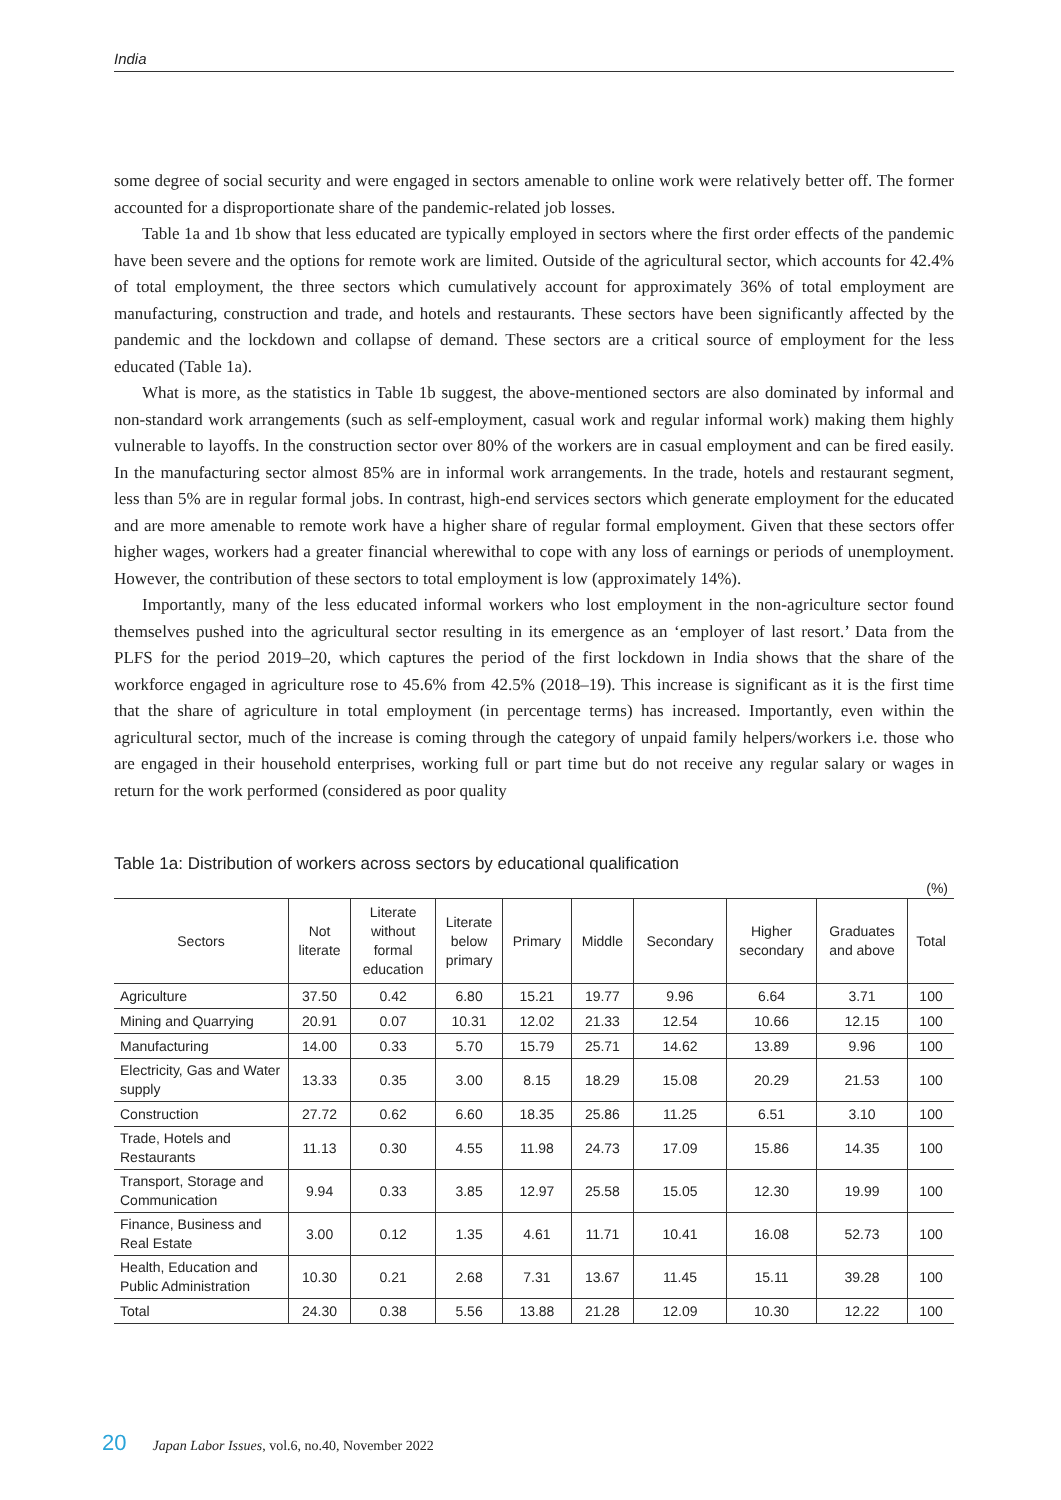India
some degree of social security and were engaged in sectors amenable to online work were relatively better off. The former accounted for a disproportionate share of the pandemic-related job losses.
Table 1a and 1b show that less educated are typically employed in sectors where the first order effects of the pandemic have been severe and the options for remote work are limited. Outside of the agricultural sector, which accounts for 42.4% of total employment, the three sectors which cumulatively account for approximately 36% of total employment are manufacturing, construction and trade, and hotels and restaurants. These sectors have been significantly affected by the pandemic and the lockdown and collapse of demand. These sectors are a critical source of employment for the less educated (Table 1a).
What is more, as the statistics in Table 1b suggest, the above-mentioned sectors are also dominated by informal and non-standard work arrangements (such as self-employment, casual work and regular informal work) making them highly vulnerable to layoffs. In the construction sector over 80% of the workers are in casual employment and can be fired easily. In the manufacturing sector almost 85% are in informal work arrangements. In the trade, hotels and restaurant segment, less than 5% are in regular formal jobs. In contrast, high-end services sectors which generate employment for the educated and are more amenable to remote work have a higher share of regular formal employment. Given that these sectors offer higher wages, workers had a greater financial wherewithal to cope with any loss of earnings or periods of unemployment. However, the contribution of these sectors to total employment is low (approximately 14%).
Importantly, many of the less educated informal workers who lost employment in the non-agriculture sector found themselves pushed into the agricultural sector resulting in its emergence as an ‘employer of last resort.’ Data from the PLFS for the period 2019–20, which captures the period of the first lockdown in India shows that the share of the workforce engaged in agriculture rose to 45.6% from 42.5% (2018–19). This increase is significant as it is the first time that the share of agriculture in total employment (in percentage terms) has increased. Importantly, even within the agricultural sector, much of the increase is coming through the category of unpaid family helpers/workers i.e. those who are engaged in their household enterprises, working full or part time but do not receive any regular salary or wages in return for the work performed (considered as poor quality
Table 1a: Distribution of workers across sectors by educational qualification
(%)
| Sectors | Not literate | Literate without formal education | Literate below primary | Primary | Middle | Secondary | Higher secondary | Graduates and above | Total |
| --- | --- | --- | --- | --- | --- | --- | --- | --- | --- |
| Agriculture | 37.50 | 0.42 | 6.80 | 15.21 | 19.77 | 9.96 | 6.64 | 3.71 | 100 |
| Mining and Quarrying | 20.91 | 0.07 | 10.31 | 12.02 | 21.33 | 12.54 | 10.66 | 12.15 | 100 |
| Manufacturing | 14.00 | 0.33 | 5.70 | 15.79 | 25.71 | 14.62 | 13.89 | 9.96 | 100 |
| Electricity, Gas and Water supply | 13.33 | 0.35 | 3.00 | 8.15 | 18.29 | 15.08 | 20.29 | 21.53 | 100 |
| Construction | 27.72 | 0.62 | 6.60 | 18.35 | 25.86 | 11.25 | 6.51 | 3.10 | 100 |
| Trade, Hotels and Restaurants | 11.13 | 0.30 | 4.55 | 11.98 | 24.73 | 17.09 | 15.86 | 14.35 | 100 |
| Transport, Storage and Communication | 9.94 | 0.33 | 3.85 | 12.97 | 25.58 | 15.05 | 12.30 | 19.99 | 100 |
| Finance, Business and Real Estate | 3.00 | 0.12 | 1.35 | 4.61 | 11.71 | 10.41 | 16.08 | 52.73 | 100 |
| Health, Education and Public Administration | 10.30 | 0.21 | 2.68 | 7.31 | 13.67 | 11.45 | 15.11 | 39.28 | 100 |
| Total | 24.30 | 0.38 | 5.56 | 13.88 | 21.28 | 12.09 | 10.30 | 12.22 | 100 |
20 Japan Labor Issues, vol.6, no.40, November 2022